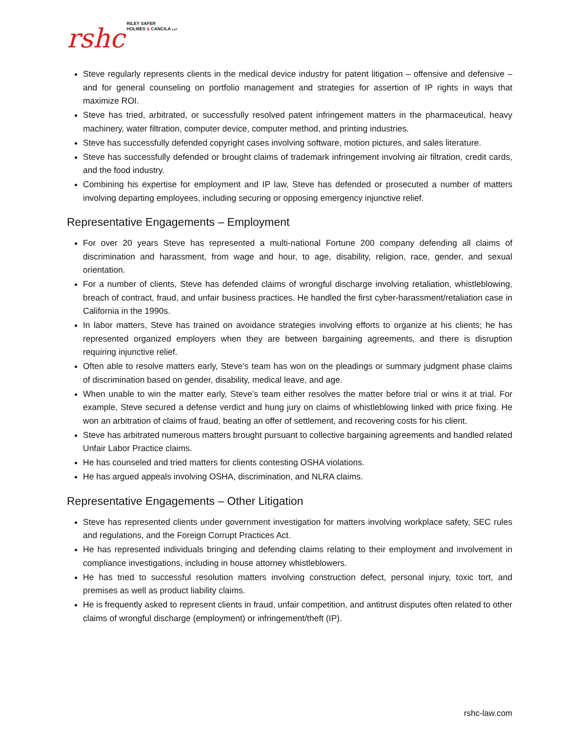rshc RILEY SAFER
HOLMES & CANCILA LLP
Steve regularly represents clients in the medical device industry for patent litigation – offensive and defensive – and for general counseling on portfolio management and strategies for assertion of IP rights in ways that maximize ROI.
Steve has tried, arbitrated, or successfully resolved patent infringement matters in the pharmaceutical, heavy machinery, water filtration, computer device, computer method, and printing industries.
Steve has successfully defended copyright cases involving software, motion pictures, and sales literature.
Steve has successfully defended or brought claims of trademark infringement involving air filtration, credit cards, and the food industry.
Combining his expertise for employment and IP law, Steve has defended or prosecuted a number of matters involving departing employees, including securing or opposing emergency injunctive relief.
Representative Engagements – Employment
For over 20 years Steve has represented a multi-national Fortune 200 company defending all claims of discrimination and harassment, from wage and hour, to age, disability, religion, race, gender, and sexual orientation.
For a number of clients, Steve has defended claims of wrongful discharge involving retaliation, whistleblowing, breach of contract, fraud, and unfair business practices. He handled the first cyber-harassment/retaliation case in California in the 1990s.
In labor matters, Steve has trained on avoidance strategies involving efforts to organize at his clients; he has represented organized employers when they are between bargaining agreements, and there is disruption requiring injunctive relief.
Often able to resolve matters early, Steve’s team has won on the pleadings or summary judgment phase claims of discrimination based on gender, disability, medical leave, and age.
When unable to win the matter early, Steve’s team either resolves the matter before trial or wins it at trial. For example, Steve secured a defense verdict and hung jury on claims of whistleblowing linked with price fixing. He won an arbitration of claims of fraud, beating an offer of settlement, and recovering costs for his client.
Steve has arbitrated numerous matters brought pursuant to collective bargaining agreements and handled related Unfair Labor Practice claims.
He has counseled and tried matters for clients contesting OSHA violations.
He has argued appeals involving OSHA, discrimination, and NLRA claims.
Representative Engagements – Other Litigation
Steve has represented clients under government investigation for matters involving workplace safety, SEC rules and regulations, and the Foreign Corrupt Practices Act.
He has represented individuals bringing and defending claims relating to their employment and involvement in compliance investigations, including in house attorney whistleblowers.
He has tried to successful resolution matters involving construction defect, personal injury, toxic tort, and premises as well as product liability claims.
He is frequently asked to represent clients in fraud, unfair competition, and antitrust disputes often related to other claims of wrongful discharge (employment) or infringement/theft (IP).
rshc-law.com